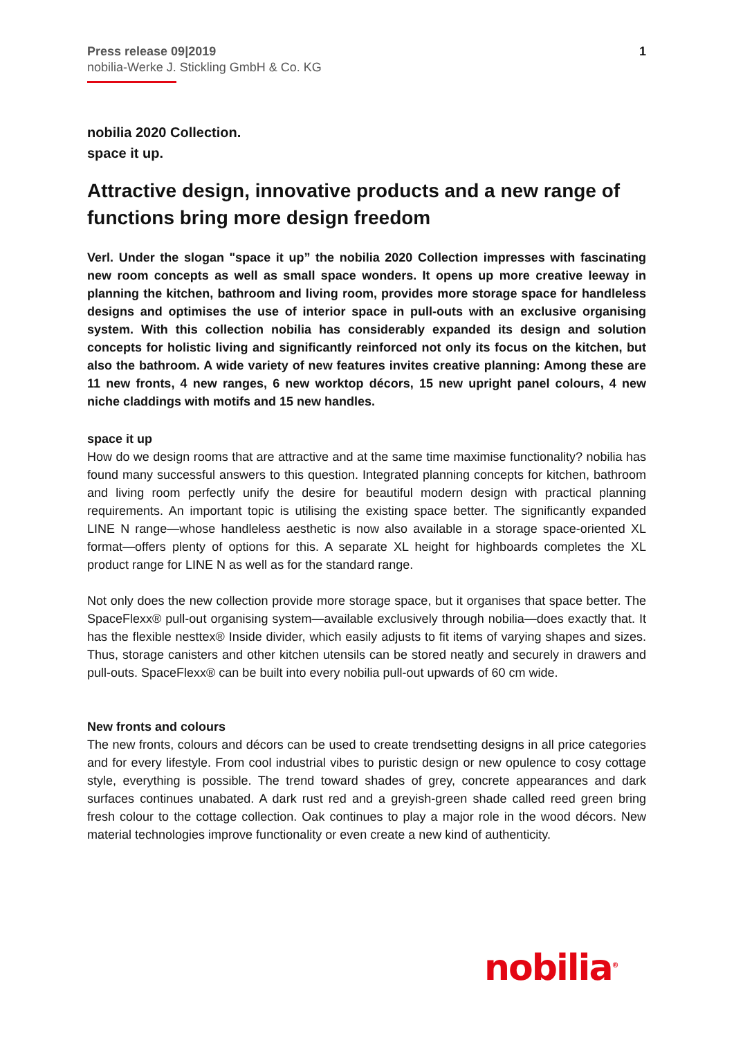Press release 09|2019
nobilia-Werke J. Stickling GmbH & Co. KG
1
nobilia 2020 Collection.
space it up.
Attractive design, innovative products and a new range of functions bring more design freedom
Verl. Under the slogan "space it up” the nobilia 2020 Collection impresses with fascinating new room concepts as well as small space wonders. It opens up more creative leeway in planning the kitchen, bathroom and living room, provides more storage space for handleless designs and optimises the use of interior space in pull-outs with an exclusive organising system. With this collection nobilia has considerably expanded its design and solution concepts for holistic living and significantly reinforced not only its focus on the kitchen, but also the bathroom. A wide variety of new features invites creative planning: Among these are 11 new fronts, 4 new ranges, 6 new worktop décors, 15 new upright panel colours, 4 new niche claddings with motifs and 15 new handles.
space it up
How do we design rooms that are attractive and at the same time maximise functionality? nobilia has found many successful answers to this question. Integrated planning concepts for kitchen, bathroom and living room perfectly unify the desire for beautiful modern design with practical planning requirements. An important topic is utilising the existing space better. The significantly expanded LINE N range—whose handleless aesthetic is now also available in a storage space-oriented XL format—offers plenty of options for this. A separate XL height for highboards completes the XL product range for LINE N as well as for the standard range.
Not only does the new collection provide more storage space, but it organises that space better. The SpaceFlexx® pull-out organising system—available exclusively through nobilia—does exactly that. It has the flexible nesttex® Inside divider, which easily adjusts to fit items of varying shapes and sizes. Thus, storage canisters and other kitchen utensils can be stored neatly and securely in drawers and pull-outs. SpaceFlexx® can be built into every nobilia pull-out upwards of 60 cm wide.
New fronts and colours
The new fronts, colours and décors can be used to create trendsetting designs in all price categories and for every lifestyle. From cool industrial vibes to puristic design or new opulence to cosy cottage style, everything is possible. The trend toward shades of grey, concrete appearances and dark surfaces continues unabated. A dark rust red and a greyish-green shade called reed green bring fresh colour to the cottage collection. Oak continues to play a major role in the wood décors. New material technologies improve functionality or even create a new kind of authenticity.
nobilia<sup>®</sup>